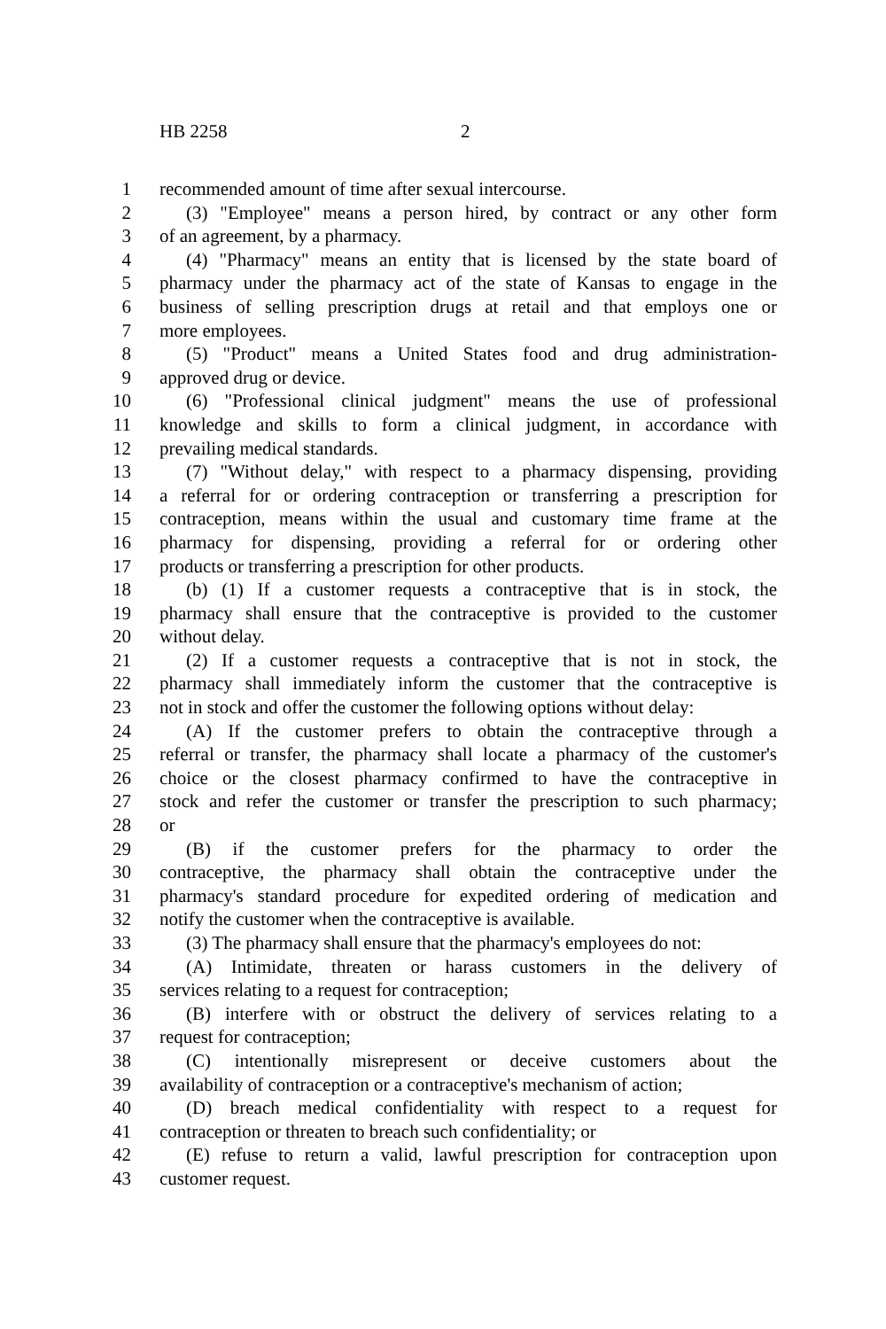HB 2258 2
1 recommended amount of time after sexual intercourse.
2 (3) "Employee" means a person hired, by contract or any other form
3 of an agreement, by a pharmacy.
4 (4) "Pharmacy" means an entity that is licensed by the state board of
5 pharmacy under the pharmacy act of the state of Kansas to engage in the
6 business of selling prescription drugs at retail and that employs one or
7 more employees.
8 (5) "Product" means a United States food and drug administration-
9 approved drug or device.
10 (6) "Professional clinical judgment" means the use of professional
11 knowledge and skills to form a clinical judgment, in accordance with
12 prevailing medical standards.
13 (7) "Without delay," with respect to a pharmacy dispensing, providing
14 a referral for or ordering contraception or transferring a prescription for
15 contraception, means within the usual and customary time frame at the
16 pharmacy for dispensing, providing a referral for or ordering other
17 products or transferring a prescription for other products.
18 (b) (1) If a customer requests a contraceptive that is in stock, the
19 pharmacy shall ensure that the contraceptive is provided to the customer
20 without delay.
21 (2) If a customer requests a contraceptive that is not in stock, the
22 pharmacy shall immediately inform the customer that the contraceptive is
23 not in stock and offer the customer the following options without delay:
24 (A) If the customer prefers to obtain the contraceptive through a
25 referral or transfer, the pharmacy shall locate a pharmacy of the customer's
26 choice or the closest pharmacy confirmed to have the contraceptive in
27 stock and refer the customer or transfer the prescription to such pharmacy;
28 or
29 (B) if the customer prefers for the pharmacy to order the
30 contraceptive, the pharmacy shall obtain the contraceptive under the
31 pharmacy's standard procedure for expedited ordering of medication and
32 notify the customer when the contraceptive is available.
33 (3) The pharmacy shall ensure that the pharmacy's employees do not:
34 (A) Intimidate, threaten or harass customers in the delivery of
35 services relating to a request for contraception;
36 (B) interfere with or obstruct the delivery of services relating to a
37 request for contraception;
38 (C) intentionally misrepresent or deceive customers about the
39 availability of contraception or a contraceptive's mechanism of action;
40 (D) breach medical confidentiality with respect to a request for
41 contraception or threaten to breach such confidentiality; or
42 (E) refuse to return a valid, lawful prescription for contraception upon
43 customer request.